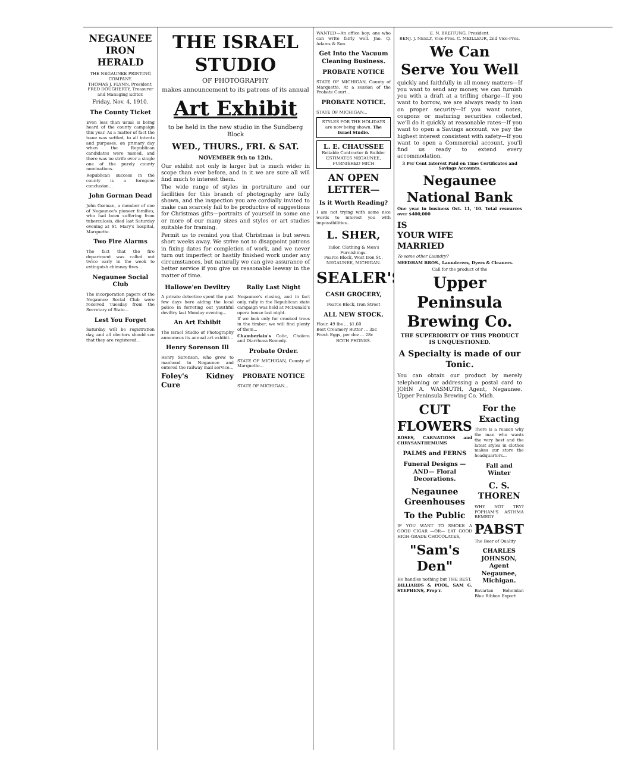NEGAUNEE IRON HERALD
THE NEGAUNEE PRINTING COMPANY.
THOMAS J. FLYNN, President.
FRED DOUGHERTY, Treasurer and Managing Editor.
Friday, Nov. 4, 1910.
The County Ticket
Even less than usual is being heard of the county campaign this year. As a matter of fact the issue was settled, to all intents and purposes, on primary day when the Republican candidates were named, and there was no strife over a single one of the purely county nominations.
Republican success in the county is a foregone conclusion...
John Gorman Dead
John Gorman, a member of one of Negaunee's pioneer families, who had been suffering from tuberculosis, died last Saturday evening at St. Mary's hospital, Marquette.
Two Fire Alarms
The fact that the fire department was called out twice early in the week to extinguish chimney fires...
Negaunee Social Club
The incorporation papers of the Negaunee Social Club were received Tuesday from the Secretary of State...
Lest You Forget
Saturday will be registration day, and all electors should see that they are registered...
THE ISRAEL STUDIO
OF PHOTOGRAPHY
makes announcement to its patrons of its annual
Art Exhibit
to be held in the new studio in the Sundberg Block
WED., THURS., FRI. & SAT.
NOVEMBER 9th to 12th.
Our exhibit not only is larger but is much wider in scope than ever before, and in it we are sure all will find much to interest them.
The wide range of styles in portraiture and our facilities for this branch of photography are fully shown, and the inspection you are cordially invited to make can scarcely fail to be productive of suggestions for Christmas gifts—portraits of yourself in some one or more of our many sizes and styles or art studies suitable for framing.
Permit us to remind you that Christmas is but seven short weeks away. We strive not to disappoint patrons in fixing dates for completion of work, and we never turn out imperfect or hastily finished work under any circumstances, but naturally we can give assurance of better service if you give us reasonable leeway in the matter of time.
Hallowe'en Deviltry
A private detective spent the past few days here aiding the local police in ferreting out youthful deviltry last Monday evening...
An Art Exhibit
The Israel Studio of Photography announces its annual art exhibit...
Henry Sorenson Ill
Henry Sorenson, who grew to manhood in Negaunee and entered the railway mail service...
Foley's Kidney Cure
Rally Last Night
Negaunee's closing, and in fact only, rally in the Republican state campaign was held at McDonald's opera house last night.
If we look only for crooked trees in the timber, we will find plenty of them...
Chamberlain's Colic, Cholera and Diarrhoea Remedy.
Probate Order.
STATE OF MICHIGAN, County of Marquette...
PROBATE NOTICE
STATE OF MICHIGAN...
WANTED—An office boy; one who can write fairly well. Jno. Q. Adams & Son.
Get Into the Vacuum Cleaning Business.
PROBATE NOTICE
STATE OF MICHIGAN, County of Marquette. At a session of the Probate Court...
PROBATE NOTICE.
STATE OF MICHIGAN...
STYLES FOR THE HOLIDAYS are now being shown. The Israel Studio.
L. E. CHAUSSEE
Reliable Contractor & Builder
ESTIMATES NEGAUNEE, FURNISHED MICH
AN OPEN LETTER—
Is it Worth Reading?
I am not trying with some nice words to interest you with impossibilities...
L. SHER,
Tailor, Clothing & Men's Furnishings.
Pearce Block, West Iron St., NEGAUNEE, MICHIGAN.
SEALER'S
CASH GROCERY,
Pearce Block, Iron Street
ALL NEW STOCK.
Flour, 49 lbs ... $1.60
Best Creamery Butter ... 35c
Fresh Eggs, per doz ... 28c
BOTH PHONES.
E. N. BREITUNG, President.
BENJ. J. NEELY, Vice-Pres. C. MEILLEUR, 2nd Vice-Pres.
We Can
Serve You Well
quickly and faithfully in all money matters—If you want to send any money, we can furnish you with a draft at a trifling charge—If you want to borrow, we are always ready to loan on proper security—If you want notes, coupons or maturing securities collected, we'll do it quickly at reasonable rates—If you want to open a Savings account, we pay the highest interest consistent with safety—If you want to open a Commercial account, you'll find us ready to extend every accommodation.
3 Per Cent Interest Paid on Time Certificates and Savings Accounts.
Negaunee
National Bank
One year in business Oct. 11, '10. Total resources over $400,000
IS
YOUR WIFE
MARRIED
To some other Laundry?
NEEDHAM BROS., Launderers, Dyers & Cleaners.
Call for the product of the
Upper Peninsula Brewing Co.
THE SUPERIORITY OF THIS PRODUCT IS UNQUESTIONED.
A Specialty is made of our Tonic.
You can obtain our product by merely telephoning or addressing a postal card to JOHN A. WASMUTH, Agent, Negaunee. Upper Peninsula Brewing Co. Mich.
CUT FLOWERS
ROSES, CARNATIONS and CHRYSANTHEMUMS
PALMS and FERNS
Funeral Designs —AND— Floral Decorations.
Negaunee Greenhouses
To the Public
IF YOU WANT TO SMOKE A GOOD CIGAR —OR— EAT GOOD HIGH-GRADE CHOCOLATES,
"Sam's Den"
He handles nothing but THE BEST.
BILLIARDS & POOL. SAM G. STEPHENS, Prop'r.
For the Exacting
There is a reason why the man who wants the very best and the latest styles in clothes makes our store the headquarters...
Fall and Winter
C. S. THOREN
WHY NOT TRY? POPHAM'S ASTHMA REMEDY
PABST
The Beer of Quality
CHARLES JOHNSON, Agent Negaunee, Michigan.
Bavarian Bohemian Blue Ribbon Export